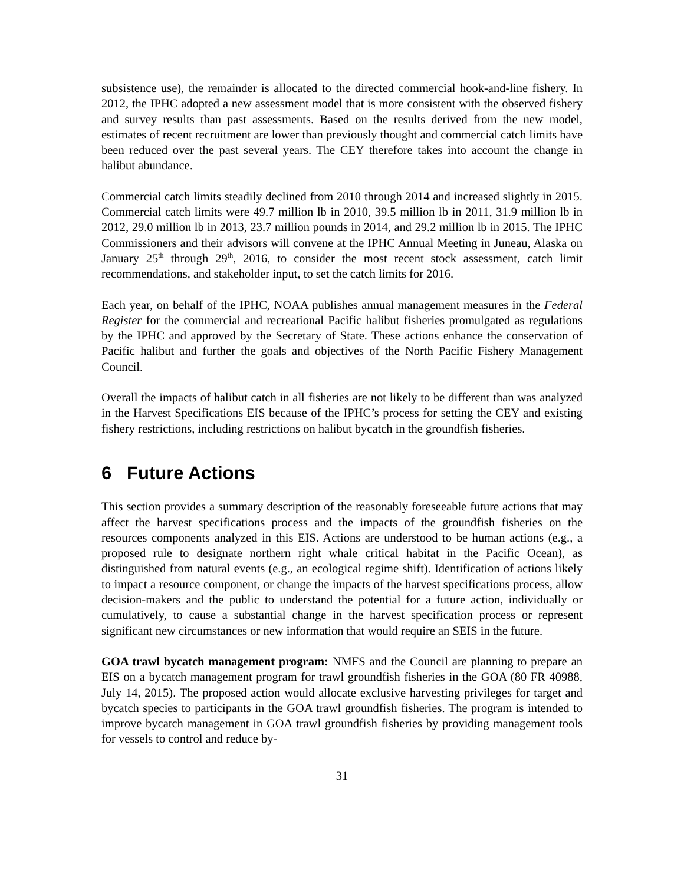subsistence use), the remainder is allocated to the directed commercial hook-and-line fishery. In 2012, the IPHC adopted a new assessment model that is more consistent with the observed fishery and survey results than past assessments. Based on the results derived from the new model, estimates of recent recruitment are lower than previously thought and commercial catch limits have been reduced over the past several years. The CEY therefore takes into account the change in halibut abundance.
Commercial catch limits steadily declined from 2010 through 2014 and increased slightly in 2015. Commercial catch limits were 49.7 million lb in 2010, 39.5 million lb in 2011, 31.9 million lb in 2012, 29.0 million lb in 2013, 23.7 million pounds in 2014, and 29.2 million lb in 2015. The IPHC Commissioners and their advisors will convene at the IPHC Annual Meeting in Juneau, Alaska on January 25<sup>th</sup> through 29<sup>th</sup>, 2016, to consider the most recent stock assessment, catch limit recommendations, and stakeholder input, to set the catch limits for 2016.
Each year, on behalf of the IPHC, NOAA publishes annual management measures in the Federal Register for the commercial and recreational Pacific halibut fisheries promulgated as regulations by the IPHC and approved by the Secretary of State. These actions enhance the conservation of Pacific halibut and further the goals and objectives of the North Pacific Fishery Management Council.
Overall the impacts of halibut catch in all fisheries are not likely to be different than was analyzed in the Harvest Specifications EIS because of the IPHC’s process for setting the CEY and existing fishery restrictions, including restrictions on halibut bycatch in the groundfish fisheries.
6 Future Actions
This section provides a summary description of the reasonably foreseeable future actions that may affect the harvest specifications process and the impacts of the groundfish fisheries on the resources components analyzed in this EIS. Actions are understood to be human actions (e.g., a proposed rule to designate northern right whale critical habitat in the Pacific Ocean), as distinguished from natural events (e.g., an ecological regime shift). Identification of actions likely to impact a resource component, or change the impacts of the harvest specifications process, allow decision-makers and the public to understand the potential for a future action, individually or cumulatively, to cause a substantial change in the harvest specification process or represent significant new circumstances or new information that would require an SEIS in the future.
GOA trawl bycatch management program: NMFS and the Council are planning to prepare an EIS on a bycatch management program for trawl groundfish fisheries in the GOA (80 FR 40988, July 14, 2015). The proposed action would allocate exclusive harvesting privileges for target and bycatch species to participants in the GOA trawl groundfish fisheries. The program is intended to improve bycatch management in GOA trawl groundfish fisheries by providing management tools for vessels to control and reduce by-
31